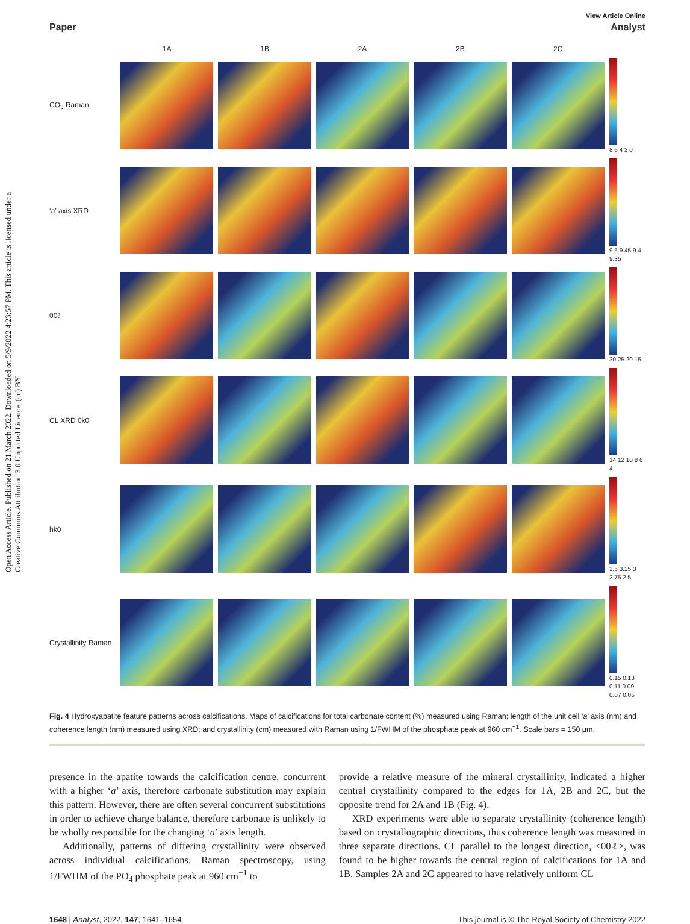Open Access Article. Published on 21 March 2022. Downloaded on 5/9/2022 4:23:57 PM. This article is licensed under a Creative Commons Attribution 3.0 Unported Licence. (cc) BY
View Article Online
Paper Analyst
1A
1B
2A
2B
2C
CO<sub>3</sub> Raman
8 6 4 2 0
‘a’ axis XRD
9.5 9.45 9.4 9.35
00ℓ
30 25 20 15
CL XRD 0k0
14 12 10 8 6 4
hk0
3.5 3.25 3 2.75 2.5
Crystallinity Raman
0.15 0.13 0.11 0.09 0.07 0.05
Fig. 4 Hydroxyapatite feature patterns across calcifications. Maps of calcifications for total carbonate content (%) measured using Raman; length of the unit cell ‘a’ axis (nm) and coherence length (nm) measured using XRD; and crystallinity (cm) measured with Raman using 1/FWHM of the phosphate peak at 960 cm<sup>−1</sup>. Scale bars = 150 μm.
presence in the apatite towards the calcification centre, concurrent with a higher ‘a’ axis, therefore carbonate substitution may explain this pattern. However, there are often several concurrent substitutions in order to achieve charge balance, therefore carbonate is unlikely to be wholly responsible for the changing ‘a’ axis length.
Additionally, patterns of differing crystallinity were observed across individual calcifications. Raman spectroscopy, using 1/FWHM of the PO<sub>4</sub> phosphate peak at 960 cm<sup>−1</sup> to
provide a relative measure of the mineral crystallinity, indicated a higher central crystallinity compared to the edges for 1A, 2B and 2C, but the opposite trend for 2A and 1B (Fig. 4).
XRD experiments were able to separate crystallinity (coherence length) based on crystallographic directions, thus coherence length was measured in three separate directions. CL parallel to the longest direction, <00ℓ>, was found to be higher towards the central region of calcifications for 1A and 1B. Samples 2A and 2C appeared to have relatively uniform CL
1648 | Analyst, 2022, 147, 1641–1654 This journal is © The Royal Society of Chemistry 2022